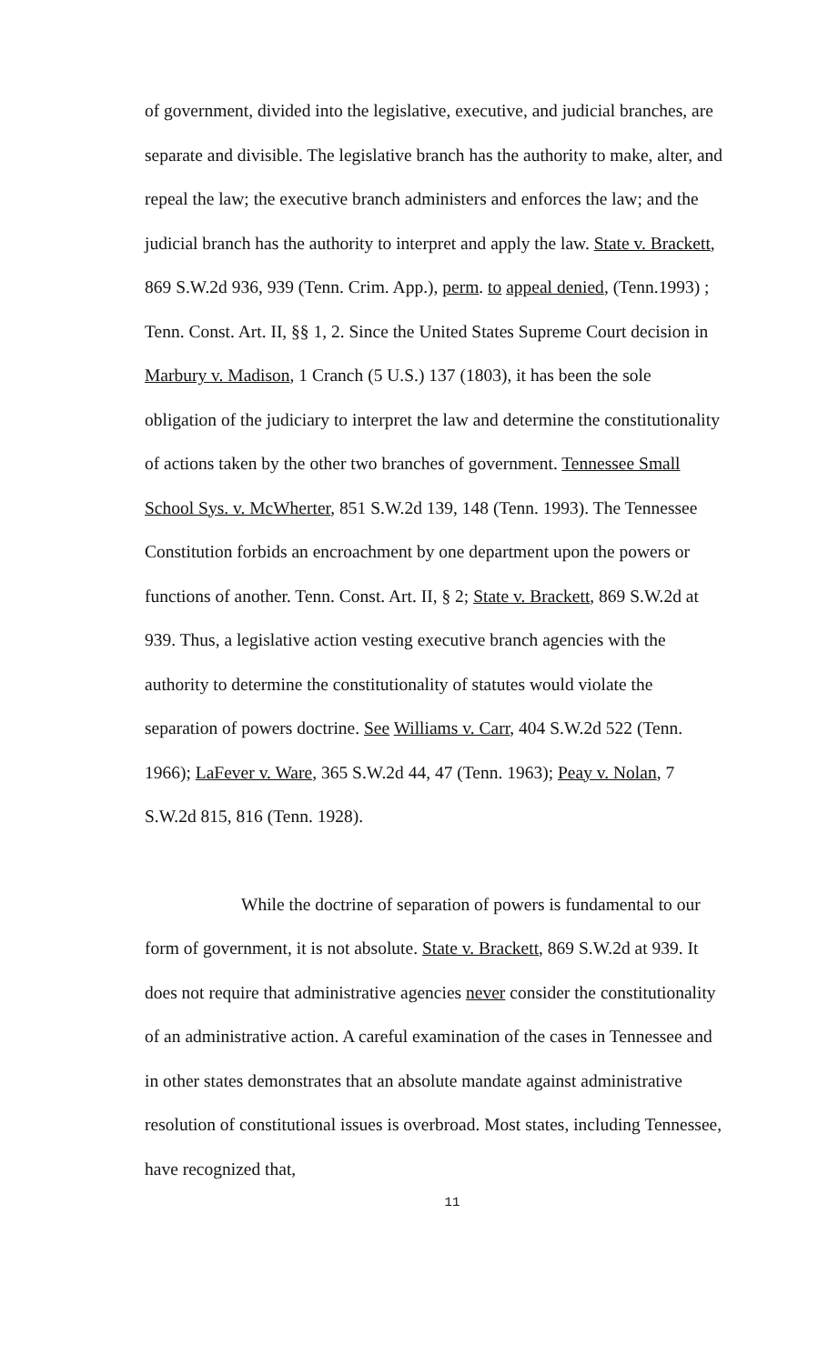of government, divided into the legislative, executive, and judicial branches, are separate and divisible. The legislative branch has the authority to make, alter, and repeal the law; the executive branch administers and enforces the law; and the judicial branch has the authority to interpret and apply the law. State v. Brackett, 869 S.W.2d 936, 939 (Tenn. Crim. App.), perm. to appeal denied, (Tenn.1993) ; Tenn. Const. Art. II, §§ 1, 2. Since the United States Supreme Court decision in Marbury v. Madison, 1 Cranch (5 U.S.) 137 (1803), it has been the sole obligation of the judiciary to interpret the law and determine the constitutionality of actions taken by the other two branches of government. Tennessee Small School Sys. v. McWherter, 851 S.W.2d 139, 148 (Tenn. 1993). The Tennessee Constitution forbids an encroachment by one department upon the powers or functions of another. Tenn. Const. Art. II, § 2; State v. Brackett, 869 S.W.2d at 939. Thus, a legislative action vesting executive branch agencies with the authority to determine the constitutionality of statutes would violate the separation of powers doctrine. See Williams v. Carr, 404 S.W.2d 522 (Tenn. 1966); LaFever v. Ware, 365 S.W.2d 44, 47 (Tenn. 1963); Peay v. Nolan, 7 S.W.2d 815, 816 (Tenn. 1928).
While the doctrine of separation of powers is fundamental to our form of government, it is not absolute. State v. Brackett, 869 S.W.2d at 939. It does not require that administrative agencies never consider the constitutionality of an administrative action. A careful examination of the cases in Tennessee and in other states demonstrates that an absolute mandate against administrative resolution of constitutional issues is overbroad. Most states, including Tennessee, have recognized that,
11